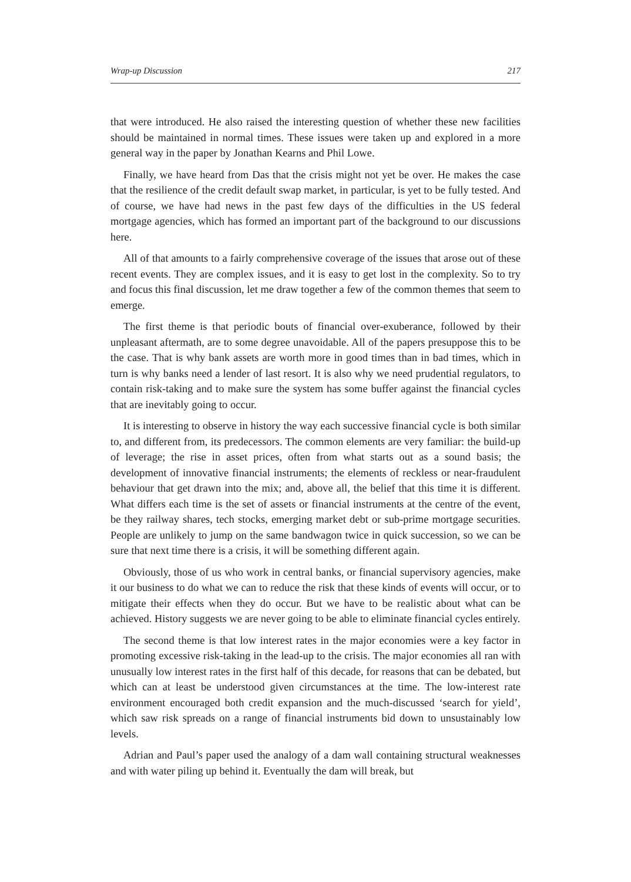Wrap-up Discussion 217
that were introduced. He also raised the interesting question of whether these new facilities should be maintained in normal times. These issues were taken up and explored in a more general way in the paper by Jonathan Kearns and Phil Lowe.
Finally, we have heard from Das that the crisis might not yet be over. He makes the case that the resilience of the credit default swap market, in particular, is yet to be fully tested. And of course, we have had news in the past few days of the difficulties in the US federal mortgage agencies, which has formed an important part of the background to our discussions here.
All of that amounts to a fairly comprehensive coverage of the issues that arose out of these recent events. They are complex issues, and it is easy to get lost in the complexity. So to try and focus this final discussion, let me draw together a few of the common themes that seem to emerge.
The first theme is that periodic bouts of financial over-exuberance, followed by their unpleasant aftermath, are to some degree unavoidable. All of the papers presuppose this to be the case. That is why bank assets are worth more in good times than in bad times, which in turn is why banks need a lender of last resort. It is also why we need prudential regulators, to contain risk-taking and to make sure the system has some buffer against the financial cycles that are inevitably going to occur.
It is interesting to observe in history the way each successive financial cycle is both similar to, and different from, its predecessors. The common elements are very familiar: the build-up of leverage; the rise in asset prices, often from what starts out as a sound basis; the development of innovative financial instruments; the elements of reckless or near-fraudulent behaviour that get drawn into the mix; and, above all, the belief that this time it is different. What differs each time is the set of assets or financial instruments at the centre of the event, be they railway shares, tech stocks, emerging market debt or sub-prime mortgage securities. People are unlikely to jump on the same bandwagon twice in quick succession, so we can be sure that next time there is a crisis, it will be something different again.
Obviously, those of us who work in central banks, or financial supervisory agencies, make it our business to do what we can to reduce the risk that these kinds of events will occur, or to mitigate their effects when they do occur. But we have to be realistic about what can be achieved. History suggests we are never going to be able to eliminate financial cycles entirely.
The second theme is that low interest rates in the major economies were a key factor in promoting excessive risk-taking in the lead-up to the crisis. The major economies all ran with unusually low interest rates in the first half of this decade, for reasons that can be debated, but which can at least be understood given circumstances at the time. The low-interest rate environment encouraged both credit expansion and the much-discussed ‘search for yield’, which saw risk spreads on a range of financial instruments bid down to unsustainably low levels.
Adrian and Paul’s paper used the analogy of a dam wall containing structural weaknesses and with water piling up behind it. Eventually the dam will break, but